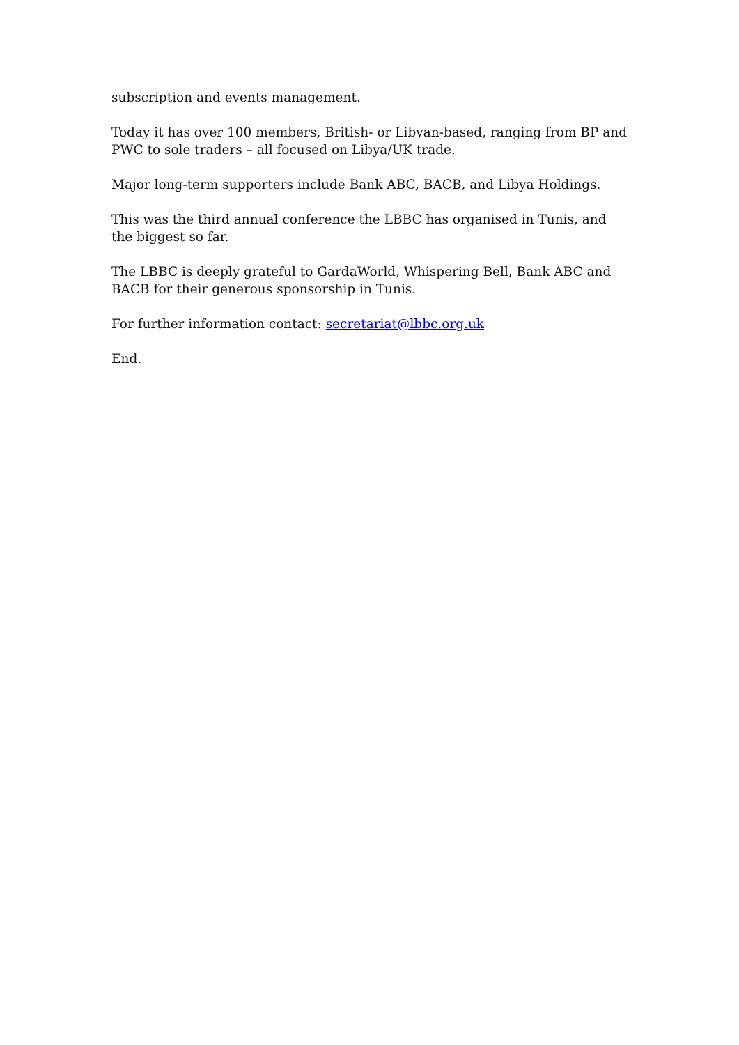subscription and events management.
Today it has over 100 members, British- or Libyan-based, ranging from BP and PWC to sole traders – all focused on Libya/UK trade.
Major long-term supporters include Bank ABC, BACB, and Libya Holdings.
This was the third annual conference the LBBC has organised in Tunis, and the biggest so far.
The LBBC is deeply grateful to GardaWorld, Whispering Bell, Bank ABC and BACB for their generous sponsorship in Tunis.
For further information contact: secretariat@lbbc.org.uk
End.